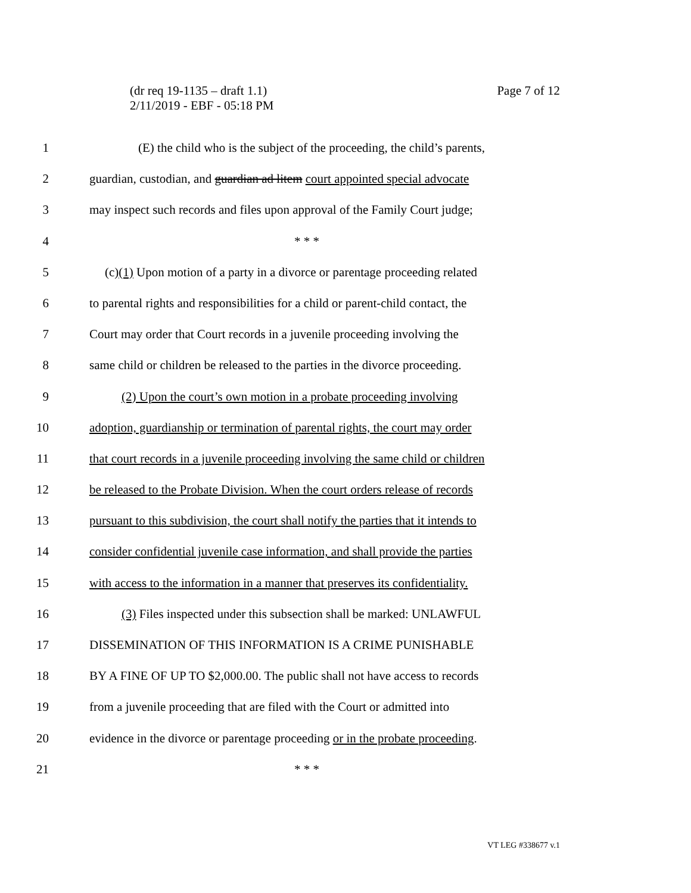(dr req 19-1135 – draft 1.1)
2/11/2019 - EBF - 05:18 PM
Page 7 of 12
1 (E) the child who is the subject of the proceeding, the child’s parents,
2 guardian, custodian, and guardian ad litem court appointed special advocate
3 may inspect such records and files upon approval of the Family Court judge;
4 * * *
5 (c)(1) Upon motion of a party in a divorce or parentage proceeding related
6 to parental rights and responsibilities for a child or parent-child contact, the
7 Court may order that Court records in a juvenile proceeding involving the
8 same child or children be released to the parties in the divorce proceeding.
9 (2) Upon the court’s own motion in a probate proceeding involving
10 adoption, guardianship or termination of parental rights, the court may order
11 that court records in a juvenile proceeding involving the same child or children
12 be released to the Probate Division. When the court orders release of records
13 pursuant to this subdivision, the court shall notify the parties that it intends to
14 consider confidential juvenile case information, and shall provide the parties
15 with access to the information in a manner that preserves its confidentiality.
16 (3) Files inspected under this subsection shall be marked: UNLAWFUL
17 DISSEMINATION OF THIS INFORMATION IS A CRIME PUNISHABLE
18 BY A FINE OF UP TO $2,000.00. The public shall not have access to records
19 from a juvenile proceeding that are filed with the Court or admitted into
20 evidence in the divorce or parentage proceeding or in the probate proceeding.
21 * * *
VT LEG #338677 v.1